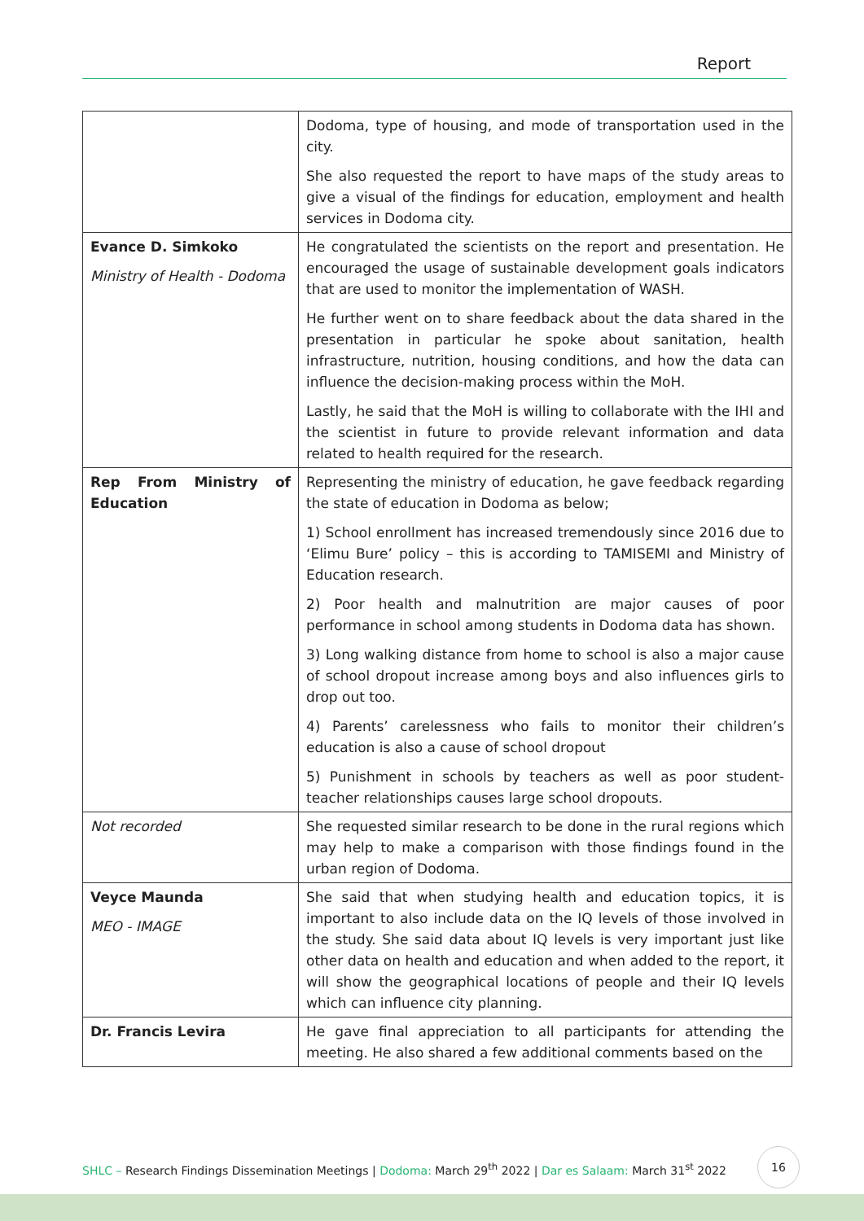Report
| | Dodoma, type of housing, and mode of transportation used in the city. She also requested the report to have maps of the study areas to give a visual of the findings for education, employment and health services in Dodoma city. |
| Evance D. Simkoko Ministry of Health - Dodoma | He congratulated the scientists on the report and presentation. He encouraged the usage of sustainable development goals indicators that are used to monitor the implementation of WASH. He further went on to share feedback about the data shared in the presentation in particular he spoke about sanitation, health infrastructure, nutrition, housing conditions, and how the data can influence the decision-making process within the MoH. Lastly, he said that the MoH is willing to collaborate with the IHI and the scientist in future to provide relevant information and data related to health required for the research. |
| Rep From Ministry of Education | Representing the ministry of education, he gave feedback regarding the state of education in Dodoma as below; 1) School enrollment has increased tremendously since 2016 due to ‘Elimu Bure’ policy – this is according to TAMISEMI and Ministry of Education research. 2) Poor health and malnutrition are major causes of poor performance in school among students in Dodoma data has shown. 3) Long walking distance from home to school is also a major cause of school dropout increase among boys and also influences girls to drop out too. 4) Parents’ carelessness who fails to monitor their children’s education is also a cause of school dropout 5) Punishment in schools by teachers as well as poor student-teacher relationships causes large school dropouts. |
| Not recorded | She requested similar research to be done in the rural regions which may help to make a comparison with those findings found in the urban region of Dodoma. |
| Veyce Maunda MEO - IMAGE | She said that when studying health and education topics, it is important to also include data on the IQ levels of those involved in the study. She said data about IQ levels is very important just like other data on health and education and when added to the report, it will show the geographical locations of people and their IQ levels which can influence city planning. |
| Dr. Francis Levira | He gave final appreciation to all participants for attending the meeting. He also shared a few additional comments based on the |
SHLC – Research Findings Dissemination Meetings | Dodoma: March 29<sup>th</sup> 2022 | Dar es Salaam: March 31<sup>st</sup> 2022
16